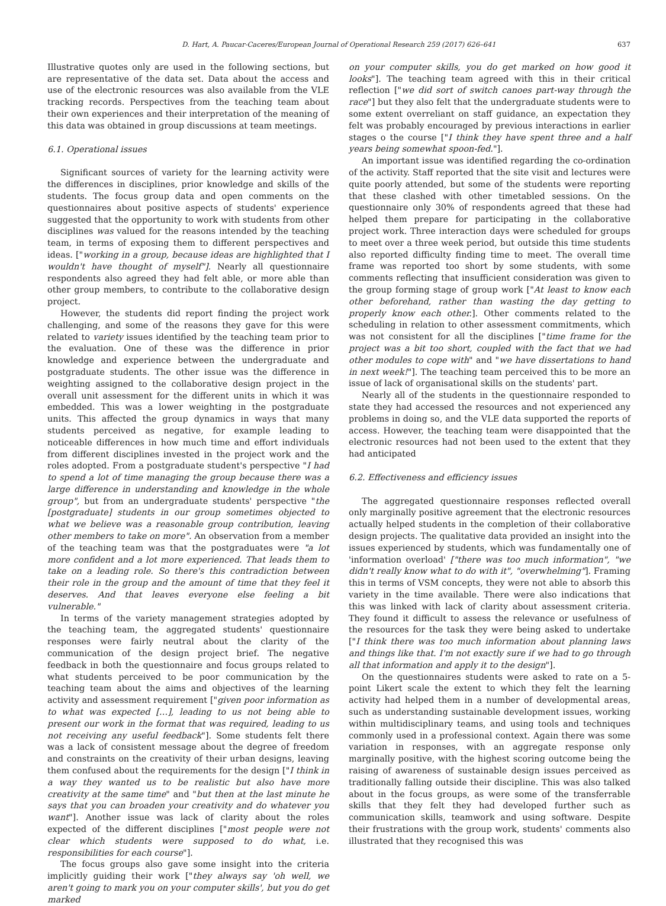D. Hart, A. Paucar-Caceres/European Journal of Operational Research 259 (2017) 626–641 637
Illustrative quotes only are used in the following sections, but are representative of the data set. Data about the access and use of the electronic resources was also available from the VLE tracking records. Perspectives from the teaching team about their own experiences and their interpretation of the meaning of this data was obtained in group discussions at team meetings.
6.1. Operational issues
Significant sources of variety for the learning activity were the differences in disciplines, prior knowledge and skills of the students. The focus group data and open comments on the questionnaires about positive aspects of students' experience suggested that the opportunity to work with students from other disciplines was valued for the reasons intended by the teaching team, in terms of exposing them to different perspectives and ideas. ["working in a group, because ideas are highlighted that I wouldn't have thought of myself"]. Nearly all questionnaire respondents also agreed they had felt able, or more able than other group members, to contribute to the collaborative design project.
However, the students did report finding the project work challenging, and some of the reasons they gave for this were related to variety issues identified by the teaching team prior to the evaluation. One of these was the difference in prior knowledge and experience between the undergraduate and postgraduate students. The other issue was the difference in weighting assigned to the collaborative design project in the overall unit assessment for the different units in which it was embedded. This was a lower weighting in the postgraduate units. This affected the group dynamics in ways that many students perceived as negative, for example leading to noticeable differences in how much time and effort individuals from different disciplines invested in the project work and the roles adopted. From a postgraduate student's perspective "I had to spend a lot of time managing the group because there was a large difference in understanding and knowledge in the whole group", but from an undergraduate students' perspective "the [postgraduate] students in our group sometimes objected to what we believe was a reasonable group contribution, leaving other members to take on more". An observation from a member of the teaching team was that the postgraduates were "a lot more confident and a lot more experienced. That leads them to take on a leading role. So there's this contradiction between their role in the group and the amount of time that they feel it deserves. And that leaves everyone else feeling a bit vulnerable."
In terms of the variety management strategies adopted by the teaching team, the aggregated students' questionnaire responses were fairly neutral about the clarity of the communication of the design project brief. The negative feedback in both the questionnaire and focus groups related to what students perceived to be poor communication by the teaching team about the aims and objectives of the learning activity and assessment requirement ["given poor information as to what was expected […], leading to us not being able to present our work in the format that was required, leading to us not receiving any useful feedback"]. Some students felt there was a lack of consistent message about the degree of freedom and constraints on the creativity of their urban designs, leaving them confused about the requirements for the design ["I think in a way they wanted us to be realistic but also have more creativity at the same time" and "but then at the last minute he says that you can broaden your creativity and do whatever you want"]. Another issue was lack of clarity about the roles expected of the different disciplines ["most people were not clear which students were supposed to do what, i.e. responsibilities for each course"].
The focus groups also gave some insight into the criteria implicitly guiding their work ["they always say 'oh well, we aren't going to mark you on your computer skills', but you do get marked
on your computer skills, you do get marked on how good it looks"]. The teaching team agreed with this in their critical reflection ["we did sort of switch canoes part-way through the race"] but they also felt that the undergraduate students were to some extent overreliant on staff guidance, an expectation they felt was probably encouraged by previous interactions in earlier stages o the course ["I think they have spent three and a half years being somewhat spoon-fed."].
An important issue was identified regarding the co-ordination of the activity. Staff reported that the site visit and lectures were quite poorly attended, but some of the students were reporting that these clashed with other timetabled sessions. On the questionnaire only 30% of respondents agreed that these had helped them prepare for participating in the collaborative project work. Three interaction days were scheduled for groups to meet over a three week period, but outside this time students also reported difficulty finding time to meet. The overall time frame was reported too short by some students, with some comments reflecting that insufficient consideration was given to the group forming stage of group work ["At least to know each other beforehand, rather than wasting the day getting to properly know each other.]. Other comments related to the scheduling in relation to other assessment commitments, which was not consistent for all the disciplines ["time frame for the project was a bit too short, coupled with the fact that we had other modules to cope with" and "we have dissertations to hand in next week!"]. The teaching team perceived this to be more an issue of lack of organisational skills on the students' part.
Nearly all of the students in the questionnaire responded to state they had accessed the resources and not experienced any problems in doing so, and the VLE data supported the reports of access. However, the teaching team were disappointed that the electronic resources had not been used to the extent that they had anticipated
6.2. Effectiveness and efficiency issues
The aggregated questionnaire responses reflected overall only marginally positive agreement that the electronic resources actually helped students in the completion of their collaborative design projects. The qualitative data provided an insight into the issues experienced by students, which was fundamentally one of 'information overload' ["there was too much information", "we didn't really know what to do with it", "overwhelming"]. Framing this in terms of VSM concepts, they were not able to absorb this variety in the time available. There were also indications that this was linked with lack of clarity about assessment criteria. They found it difficult to assess the relevance or usefulness of the resources for the task they were being asked to undertake ["I think there was too much information about planning laws and things like that. I'm not exactly sure if we had to go through all that information and apply it to the design"].
On the questionnaires students were asked to rate on a 5-point Likert scale the extent to which they felt the learning activity had helped them in a number of developmental areas, such as understanding sustainable development issues, working within multidisciplinary teams, and using tools and techniques commonly used in a professional context. Again there was some variation in responses, with an aggregate response only marginally positive, with the highest scoring outcome being the raising of awareness of sustainable design issues perceived as traditionally falling outside their discipline. This was also talked about in the focus groups, as were some of the transferrable skills that they felt they had developed further such as communication skills, teamwork and using software. Despite their frustrations with the group work, students' comments also illustrated that they recognised this was